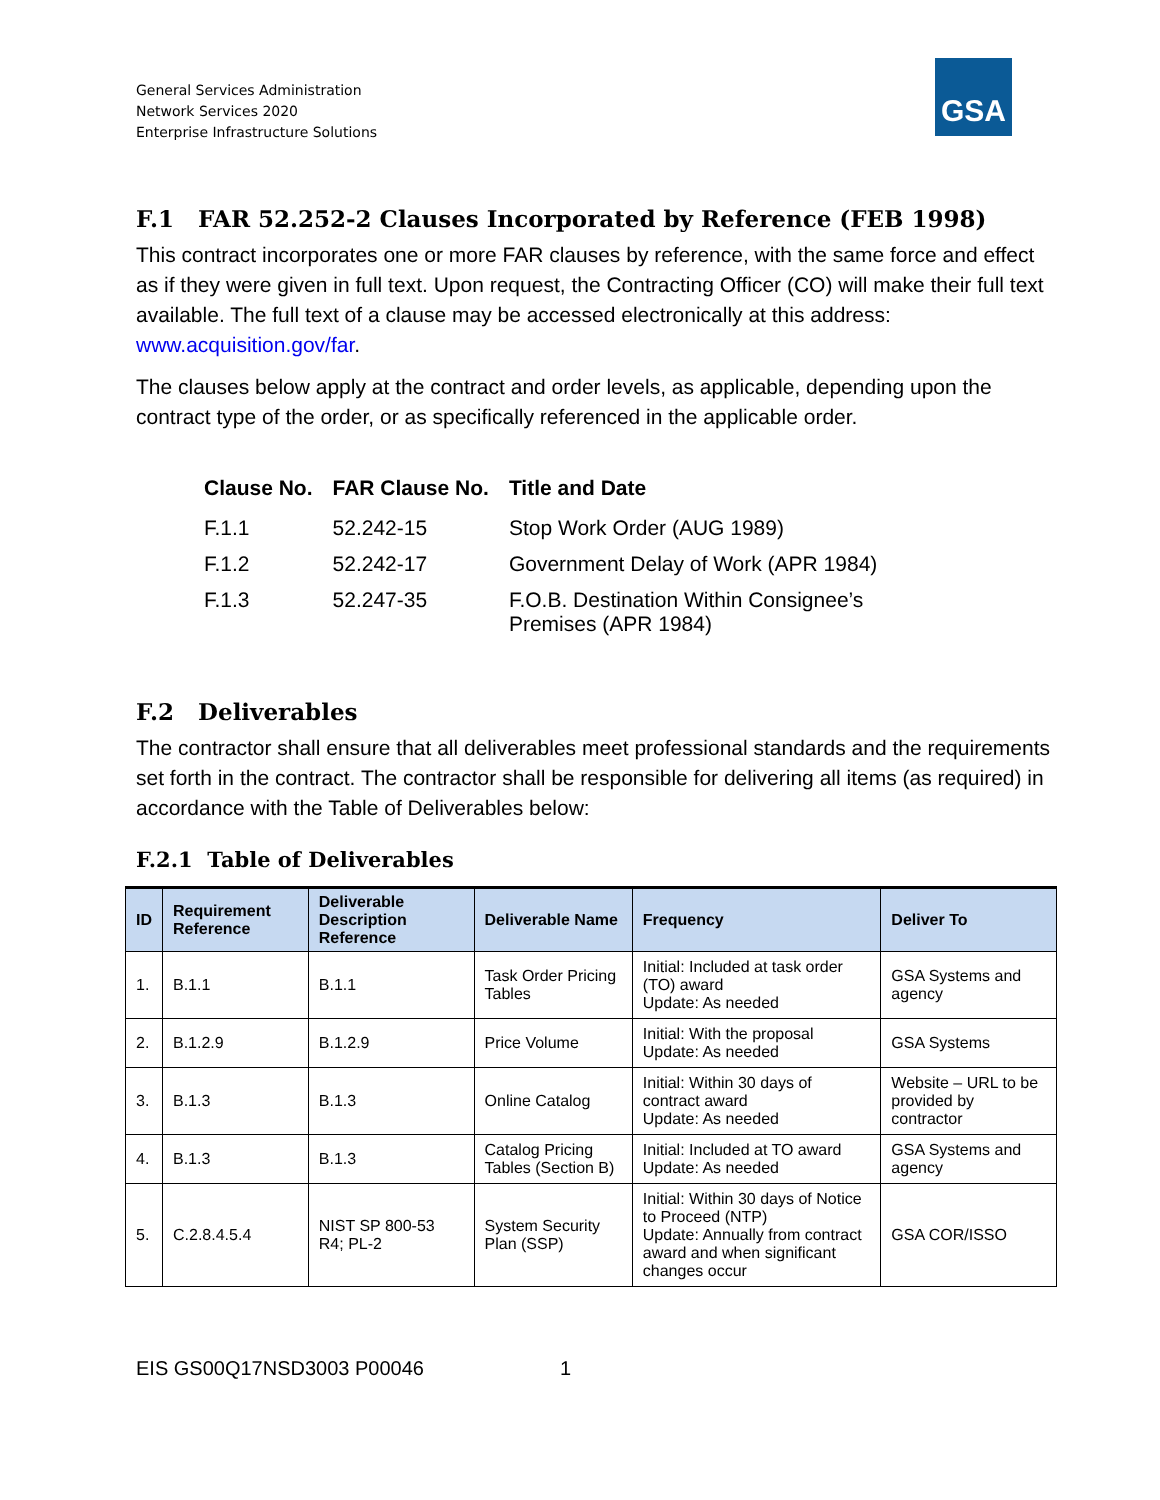General Services Administration
Network Services 2020
Enterprise Infrastructure Solutions
GSA
F.1 FAR 52.252-2 Clauses Incorporated by Reference (FEB 1998)
This contract incorporates one or more FAR clauses by reference, with the same force and effect as if they were given in full text. Upon request, the Contracting Officer (CO) will make their full text available. The full text of a clause may be accessed electronically at this address: www.acquisition.gov/far.
The clauses below apply at the contract and order levels, as applicable, depending upon the contract type of the order, or as specifically referenced in the applicable order.
| Clause No. | FAR Clause No. | Title and Date |
| --- | --- | --- |
| F.1.1 | 52.242-15 | Stop Work Order (AUG 1989) |
| F.1.2 | 52.242-17 | Government Delay of Work (APR 1984) |
| F.1.3 | 52.247-35 | F.O.B. Destination Within Consignee’s Premises (APR 1984) |
F.2 Deliverables
The contractor shall ensure that all deliverables meet professional standards and the requirements set forth in the contract. The contractor shall be responsible for delivering all items (as required) in accordance with the Table of Deliverables below:
F.2.1 Table of Deliverables
| ID | Requirement Reference | Deliverable Description Reference | Deliverable Name | Frequency | Deliver To |
| --- | --- | --- | --- | --- | --- |
| 1. | B.1.1 | B.1.1 | Task Order Pricing Tables | Initial: Included at task order (TO) award Update: As needed | GSA Systems and agency |
| 2. | B.1.2.9 | B.1.2.9 | Price Volume | Initial: With the proposal Update: As needed | GSA Systems |
| 3. | B.1.3 | B.1.3 | Online Catalog | Initial: Within 30 days of contract award Update: As needed | Website – URL to be provided by contractor |
| 4. | B.1.3 | B.1.3 | Catalog Pricing Tables (Section B) | Initial: Included at TO award Update: As needed | GSA Systems and agency |
| 5. | C.2.8.4.5.4 | NIST SP 800-53 R4; PL-2 | System Security Plan (SSP) | Initial: Within 30 days of Notice to Proceed (NTP) Update: Annually from contract award and when significant changes occur | GSA COR/ISSO |
EIS GS00Q17NSD3003 P00046 1